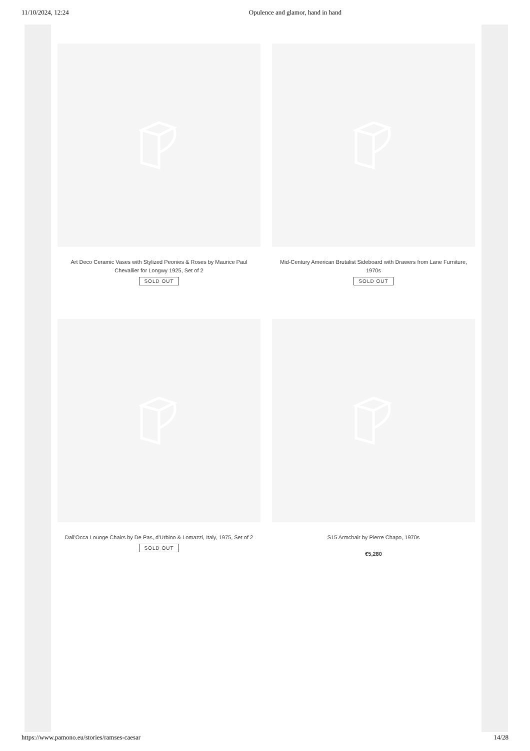11/10/2024, 12:24 Opulence and glamor, hand in hand
Art Deco Ceramic Vases with Stylized Peonies & Roses by Maurice Paul Chevallier for Longwy 1925, Set of 2
SOLD OUT
Mid-Century American Brutalist Sideboard with Drawers from Lane Furniture, 1970s
SOLD OUT
Dall'Occa Lounge Chairs by De Pas, d'Urbino & Lomazzi, Italy, 1975, Set of 2
SOLD OUT
S15 Armchair by Pierre Chapo, 1970s
€5,280
https://www.pamono.eu/stories/ramses-caesar 14/28